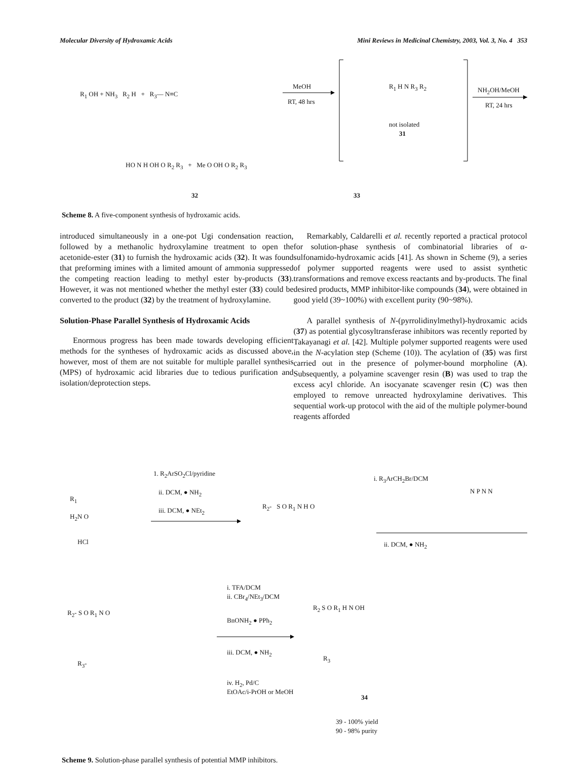Molecular Diversity of Hydroxamic Acids Mini Reviews in Medicinal Chemistry, 2003, Vol. 3, No. 4 353
R<sub>1</sub> OH + NH<sub>3</sub> R<sub>2</sub> H + R<sub>3</sub>— N≡C
MeOH
RT, 48 hrs
R<sub>1</sub> H N R<sub>3</sub> R<sub>2</sub>
not isolated
31
NH<sub>2</sub>OH/MeOH
RT, 24 hrs
HO N H OH O R<sub>2</sub> R<sub>3</sub> + Me O OH O R<sub>2</sub> R<sub>3</sub>
32 33
Scheme 8. A five-component synthesis of hydroxamic acids.
introduced simultaneously in a one-pot Ugi condensation reaction, followed by a methanolic hydroxylamine treatment to open the acetonide-ester (31) to furnish the hydroxamic acids (32). It was found that preforming imines with a limited amount of ammonia suppressed the competing reaction leading to methyl ester by-products (33). However, it was not mentioned whether the methyl ester (33) could be converted to the product (32) by the treatment of hydroxylamine.
Solution-Phase Parallel Synthesis of Hydroxamic Acids
Enormous progress has been made towards developing efficient methods for the syntheses of hydroxamic acids as discussed above, however, most of them are not suitable for multiple parallel synthesis (MPS) of hydroxamic acid libraries due to tedious purification and isolation/deprotection steps.
Remarkably, Caldarelli et al. recently reported a practical protocol for solution-phase synthesis of combinatorial libraries of α-sulfonamido-hydroxamic acids [41]. As shown in Scheme (9), a series of polymer supported reagents were used to assist synthetic transformations and remove excess reactants and by-products. The final desired products, MMP inhibitor-like compounds (34), were obtained in good yield (39~100%) with excellent purity (90~98%).
A parallel synthesis of N-(pyrrolidinylmethyl)-hydroxamic acids (37) as potential glycosyltransferase inhibitors was recently reported by Takayanagi et al. [42]. Multiple polymer supported reagents were used in the N-acylation step (Scheme (10)). The acylation of (35) was first carried out in the presence of polymer-bound morpholine (A). Subsequently, a polyamine scavenger resin (B) was used to trap the excess acyl chloride. An isocyanate scavenger resin (C) was then employed to remove unreacted hydroxylamine derivatives. This sequential work-up protocol with the aid of the multiple polymer-bound reagents afforded
1. R<sub>2</sub>ArSO<sub>2</sub>Cl/pyridine
ii. DCM, ● NH<sub>2</sub>
iii. DCM, ● NEt<sub>2</sub>
R<sub>1</sub>
H<sub>2</sub>N O
HCl
R<sub>2</sub>- S O R<sub>1</sub> N H O
i. R<sub>3</sub>ArCH<sub>2</sub>Br/DCM
N P N N
ii. DCM, ● NH<sub>2</sub>
R<sub>2</sub>- S O R<sub>1</sub> N O
R<sub>3</sub>-
i. TFA/DCM
ii. CBr<sub>4</sub>/NEt<sub>3</sub>/DCM
BnONH<sub>2</sub> ● PPh<sub>2</sub>
iii. DCM, ● NH<sub>2</sub>
iv. H<sub>2</sub>, Pd/C
EtOAc/i-PrOH or MeOH
R<sub>2</sub> S O R<sub>1</sub> H N OH
R<sub>3</sub>
34
39 - 100% yield
90 - 98% purity
Scheme 9. Solution-phase parallel synthesis of potential MMP inhibitors.